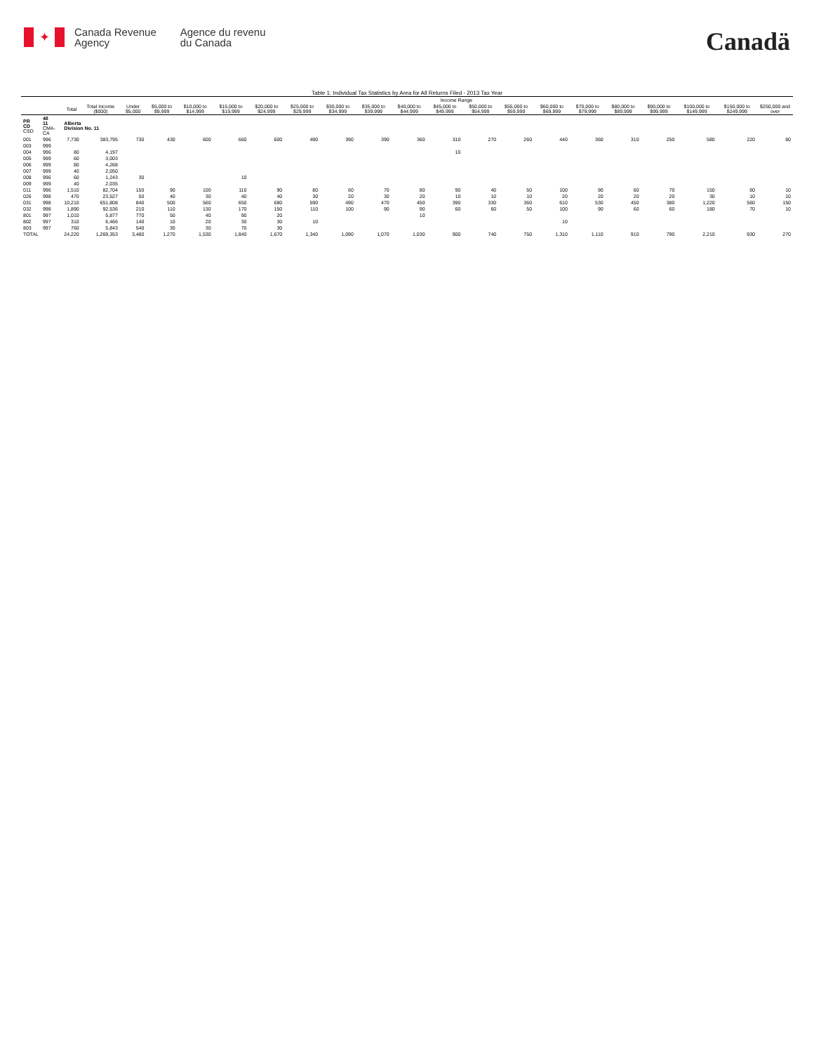✦
Canada Revenue
Agency
Agence du revenu
du Canada
Canadä
Table 1: Individual Tax Statistics by Area for All Returns Filed - 2013 Tax Year
| | | | | Income Range | | | | | | | | | | | | | | | | | | |
| --- | --- | --- | --- | --- | --- | --- | --- | --- | --- | --- | --- | --- | --- | --- | --- | --- | --- | --- | --- | --- | --- | --- |
| | | Total | Total Income ($000) | Under $5,000 | $5,000 to $9,999 | $10,000 to $14,999 | $15,000 to $19,999 | $20,000 to $24,999 | $25,000 to $29,999 | $30,000 to $34,999 | $35,000 to $39,999 | $40,000 to $44,999 | $45,000 to $49,999 | $50,000 to $54,999 | $55,000 to $59,999 | $60,000 to $69,999 | $70,000 to $79,999 | $80,000 to $89,999 | $90,000 to $99,999 | $100,000 to $149,999 | $150,000 to $249,999 | $250,000 and over |
| PR CD CSD | 48 11 CMA-CA | Alberta Division No. 11 | | | | | | | | | | | | | | | | | | | | |
| 001 | 996 | 7,730 | 383,795 | 730 | 430 | 600 | 660 | 600 | 490 | 390 | 390 | 360 | 310 | 270 | 260 | 440 | 360 | 310 | 250 | 580 | 220 | 80 |
| 003 | 999 | | | | | | | | | | | | | | | | | | | | | |
| 004 | 996 | 80 | 4,197 | | | | | | | | | | 10 | | | | | | | | | |
| 005 | 999 | 60 | 3,003 | | | | | | | | | | | | | | | | | | | |
| 006 | 999 | 80 | 4,268 | | | | | | | | | | | | | | | | | | | |
| 007 | 999 | 40 | 2,050 | | | | | | | | | | | | | | | | | | | |
| 008 | 996 | 60 | 1,243 | 30 | | | 10 | | | | | | | | | | | | | | | |
| 009 | 999 | 40 | 2,035 | | | | | | | | | | | | | | | | | | | |
| 011 | 996 | 1,510 | 82,704 | 150 | 90 | 100 | 110 | 90 | 80 | 60 | 70 | 80 | 90 | 40 | 50 | 100 | 90 | 60 | 70 | 150 | 60 | 10 |
| 026 | 998 | 470 | 23,527 | 50 | 40 | 30 | 40 | 40 | 30 | 20 | 30 | 20 | 10 | 10 | 10 | 20 | 20 | 20 | 20 | 30 | 10 | 10 |
| 031 | 998 | 10,210 | 651,808 | 840 | 500 | 560 | 650 | 680 | 590 | 490 | 470 | 450 | 390 | 330 | 360 | 610 | 530 | 450 | 380 | 1,220 | 560 | 150 |
| 032 | 998 | 1,890 | 92,536 | 210 | 110 | 130 | 170 | 150 | 110 | 100 | 90 | 90 | 60 | 60 | 50 | 100 | 90 | 60 | 60 | 180 | 70 | 10 |
| 801 | 997 | 1,010 | 5,877 | 770 | 50 | 40 | 90 | 20 | | | | 10 | | | | | | | | | | |
| 802 | 997 | 310 | 6,466 | 140 | 10 | 20 | 30 | 30 | 10 | | | | | | | 10 | | | | | | |
| 803 | 997 | 760 | 5,843 | 540 | 30 | 30 | 70 | 30 | | | | | | | | | | | | | | |
| TOTAL | | 24,220 | 1,269,353 | 3,480 | 1,270 | 1,530 | 1,840 | 1,670 | 1,340 | 1,090 | 1,070 | 1,030 | 900 | 740 | 750 | 1,310 | 1,110 | 910 | 790 | 2,210 | 930 | 270 |